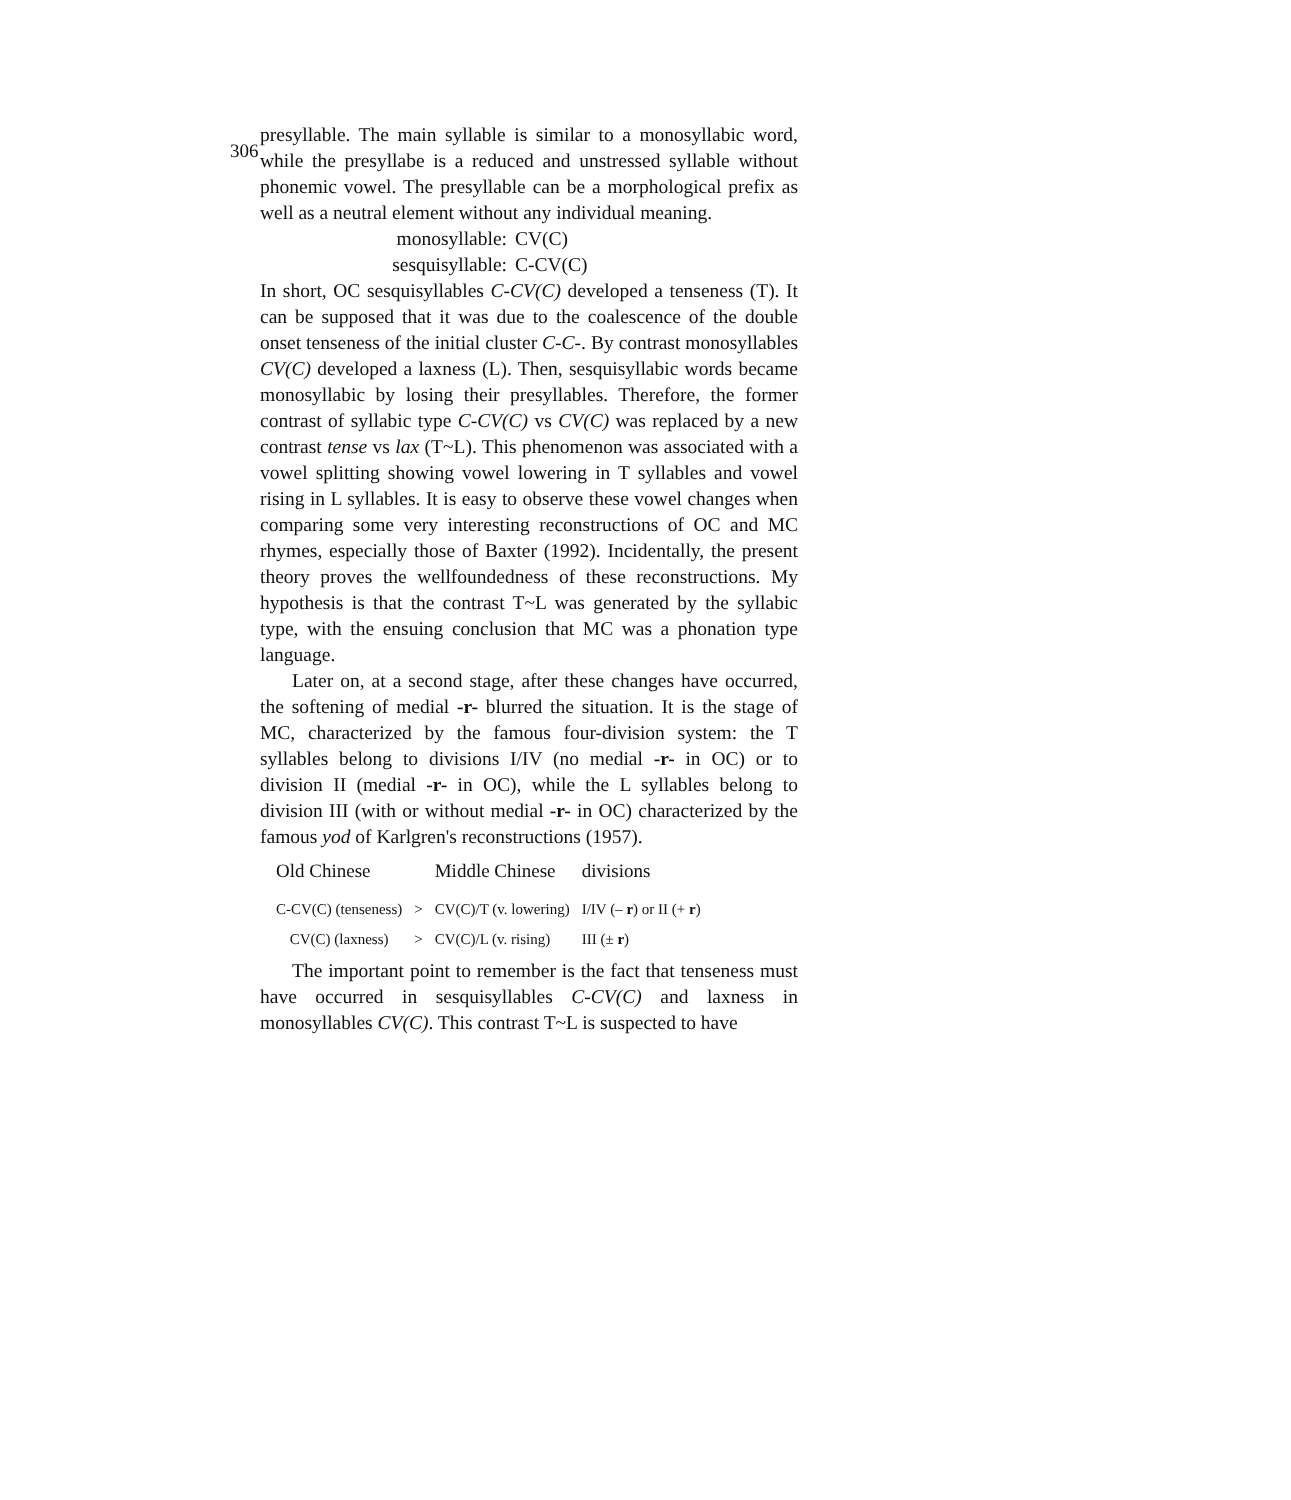306
presyllable. The main syllable is similar to a monosyllabic word, while the presyllabe is a reduced and unstressed syllable without phonemic vowel. The presyllable can be a morphological prefix as well as a neutral element without any individual meaning.
monosyllable: CV(C)
sesquisyllable: C-CV(C)
In short, OC sesquisyllables C-CV(C) developed a tenseness (T). It can be supposed that it was due to the coalescence of the double onset tenseness of the initial cluster C-C-. By contrast monosyllables CV(C) developed a laxness (L). Then, sesquisyllabic words became monosyllabic by losing their presyllables. Therefore, the former contrast of syllabic type C-CV(C) vs CV(C) was replaced by a new contrast tense vs lax (T~L). This phenomenon was associated with a vowel splitting showing vowel lowering in T syllables and vowel rising in L syllables. It is easy to observe these vowel changes when comparing some very interesting reconstructions of OC and MC rhymes, especially those of Baxter (1992). Incidentally, the present theory proves the wellfoundedness of these reconstructions. My hypothesis is that the contrast T~L was generated by the syllabic type, with the ensuing conclusion that MC was a phonation type language.
Later on, at a second stage, after these changes have occurred, the softening of medial -r- blurred the situation. It is the stage of MC, characterized by the famous four-division system: the T syllables belong to divisions I/IV (no medial -r- in OC) or to division II (medial -r- in OC), while the L syllables belong to division III (with or without medial -r- in OC) characterized by the famous yod of Karlgren's reconstructions (1957).
| Old Chinese | | Middle Chinese | divisions |
| --- | --- | --- | --- |
| C-CV(C) (tenseness) | > | CV(C)/T (v. lowering) | I/IV (– r ) or II (+ r ) |
| CV(C) (laxness) | > | CV(C)/L (v. rising) | III (± r ) |
The important point to remember is the fact that tenseness must have occurred in sesquisyllables C-CV(C) and laxness in monosyllables CV(C). This contrast T~L is suspected to have